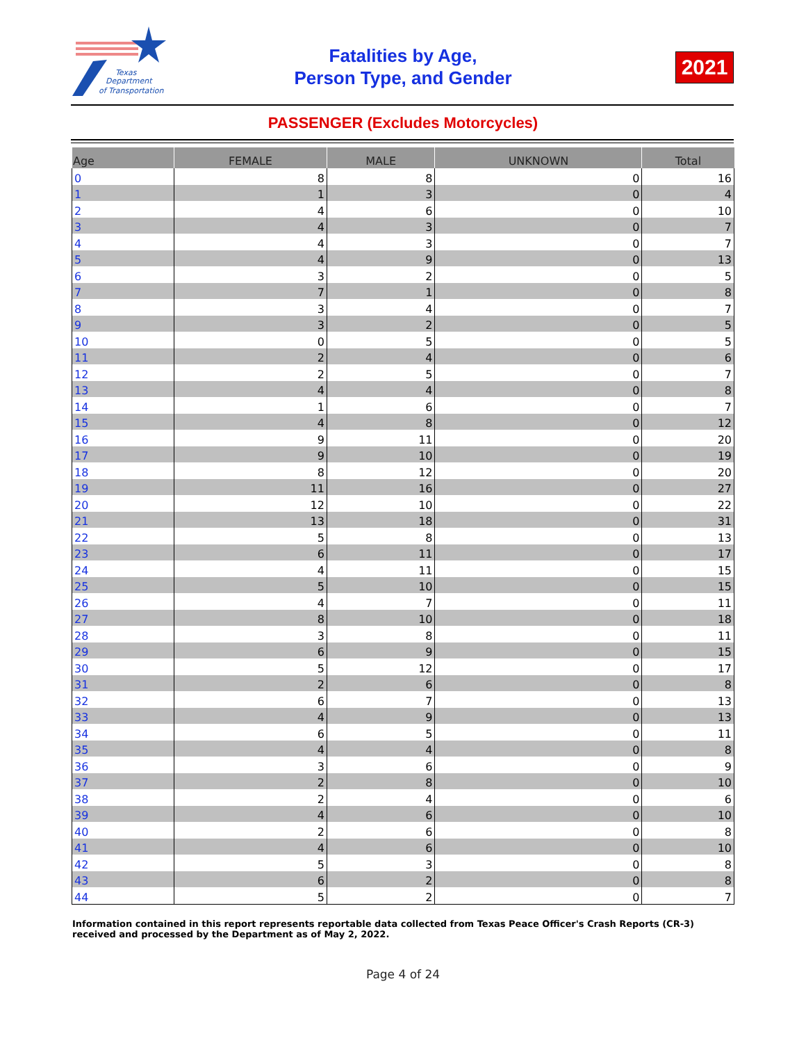Texas
Department
of Transportation
Fatalities by Age,
Person Type, and Gender
2021
PASSENGER (Excludes Motorcycles)
| Age | FEMALE | MALE | UNKNOWN | Total |
| --- | --- | --- | --- | --- |
| 0 | 8 | 8 | 0 | 16 |
| 1 | 1 | 3 | 0 | 4 |
| 2 | 4 | 6 | 0 | 10 |
| 3 | 4 | 3 | 0 | 7 |
| 4 | 4 | 3 | 0 | 7 |
| 5 | 4 | 9 | 0 | 13 |
| 6 | 3 | 2 | 0 | 5 |
| 7 | 7 | 1 | 0 | 8 |
| 8 | 3 | 4 | 0 | 7 |
| 9 | 3 | 2 | 0 | 5 |
| 10 | 0 | 5 | 0 | 5 |
| 11 | 2 | 4 | 0 | 6 |
| 12 | 2 | 5 | 0 | 7 |
| 13 | 4 | 4 | 0 | 8 |
| 14 | 1 | 6 | 0 | 7 |
| 15 | 4 | 8 | 0 | 12 |
| 16 | 9 | 11 | 0 | 20 |
| 17 | 9 | 10 | 0 | 19 |
| 18 | 8 | 12 | 0 | 20 |
| 19 | 11 | 16 | 0 | 27 |
| 20 | 12 | 10 | 0 | 22 |
| 21 | 13 | 18 | 0 | 31 |
| 22 | 5 | 8 | 0 | 13 |
| 23 | 6 | 11 | 0 | 17 |
| 24 | 4 | 11 | 0 | 15 |
| 25 | 5 | 10 | 0 | 15 |
| 26 | 4 | 7 | 0 | 11 |
| 27 | 8 | 10 | 0 | 18 |
| 28 | 3 | 8 | 0 | 11 |
| 29 | 6 | 9 | 0 | 15 |
| 30 | 5 | 12 | 0 | 17 |
| 31 | 2 | 6 | 0 | 8 |
| 32 | 6 | 7 | 0 | 13 |
| 33 | 4 | 9 | 0 | 13 |
| 34 | 6 | 5 | 0 | 11 |
| 35 | 4 | 4 | 0 | 8 |
| 36 | 3 | 6 | 0 | 9 |
| 37 | 2 | 8 | 0 | 10 |
| 38 | 2 | 4 | 0 | 6 |
| 39 | 4 | 6 | 0 | 10 |
| 40 | 2 | 6 | 0 | 8 |
| 41 | 4 | 6 | 0 | 10 |
| 42 | 5 | 3 | 0 | 8 |
| 43 | 6 | 2 | 0 | 8 |
| 44 | 5 | 2 | 0 | 7 |
Information contained in this report represents reportable data collected from Texas Peace Officer's Crash Reports (CR-3) received and processed by the Department as of May 2, 2022.
Page 4 of 24